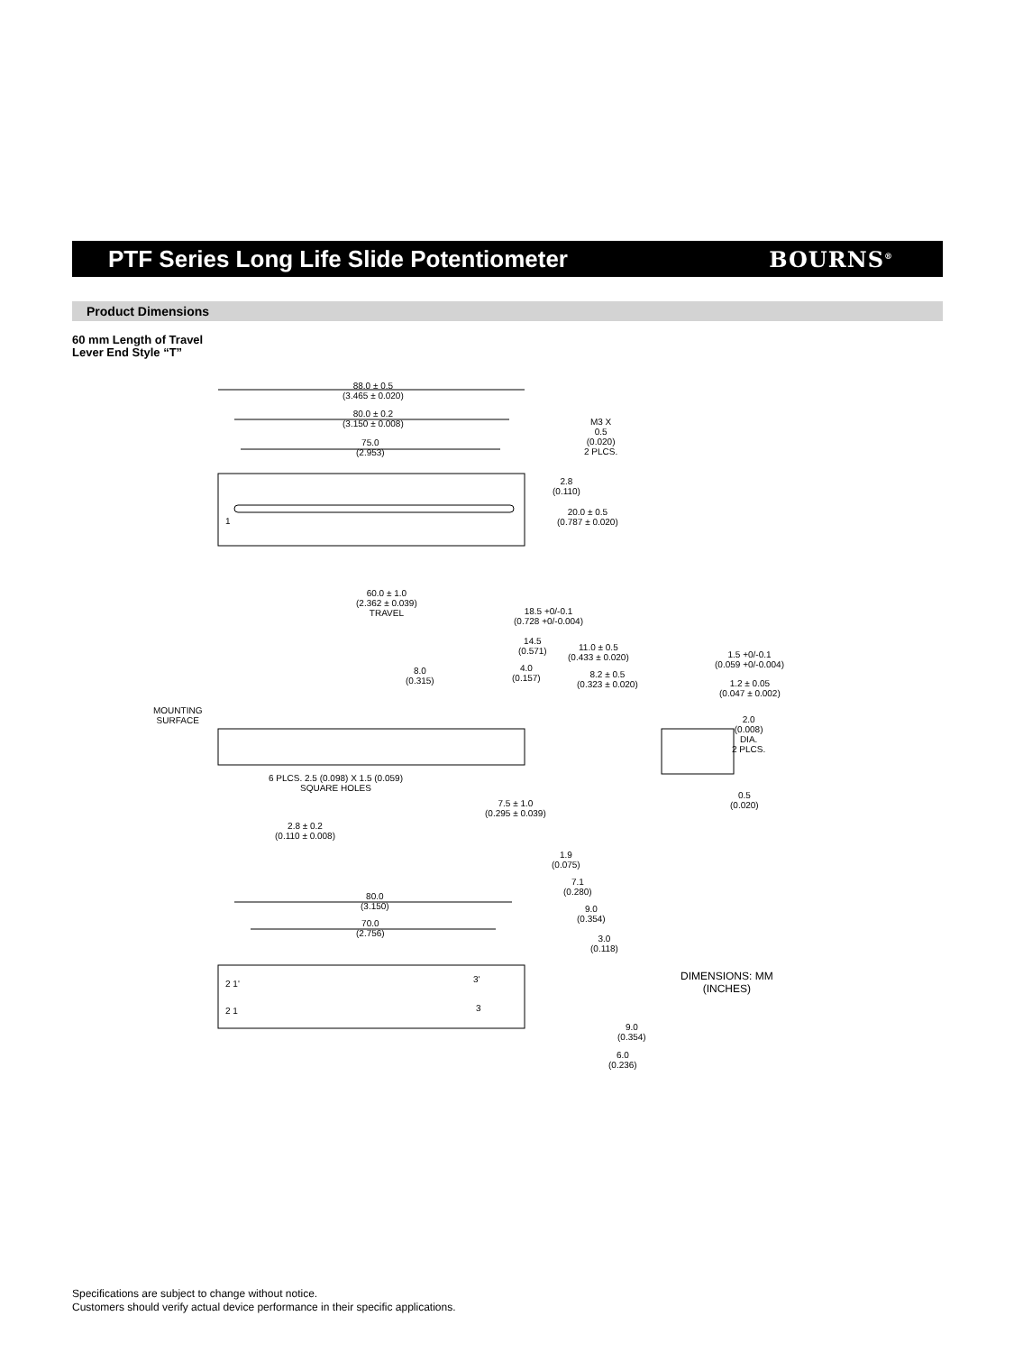PTF Series Long Life Slide Potentiometer
BOURNS<sup>®</sup>
Product Dimensions
60 mm Length of Travel
Lever End Style “T”
88.0 ± 0.5
(3.465 ± 0.020)
80.0 ± 0.2
(3.150 ± 0.008)
75.0
(2.953)
M3 X
0.5
(0.020)
2 PLCS.
2.8
(0.110)
1
20.0 ± 0.5
(0.787 ± 0.020)
60.0 ± 1.0
(2.362 ± 0.039)
TRAVEL
18.5 +0/-0.1
(0.728 +0/-0.004)
14.5
(0.571)
11.0 ± 0.5
(0.433 ± 0.020)
8.0
(0.315)
4.0
(0.157)
8.2 ± 0.5
(0.323 ± 0.020)
1.5 +0/-0.1
(0.059 +0/-0.004)
1.2 ± 0.05
(0.047 ± 0.002)
MOUNTING
SURFACE
2.0
(0.008)
DIA.
2 PLCS.
6 PLCS. 2.5 (0.098) X 1.5 (0.059)
SQUARE HOLES
0.5
(0.020)
7.5 ± 1.0
(0.295 ± 0.039)
2.8 ± 0.2
(0.110 ± 0.008)
1.9
(0.075)
7.1
(0.280)
9.0
(0.354)
80.0
(3.150)
70.0
(2.756)
3.0
(0.118)
2 1' 3'
2 1 3
DIMENSIONS: MM
(INCHES)
9.0
(0.354)
6.0
(0.236)
Specifications are subject to change without notice.
Customers should verify actual device performance in their specific applications.